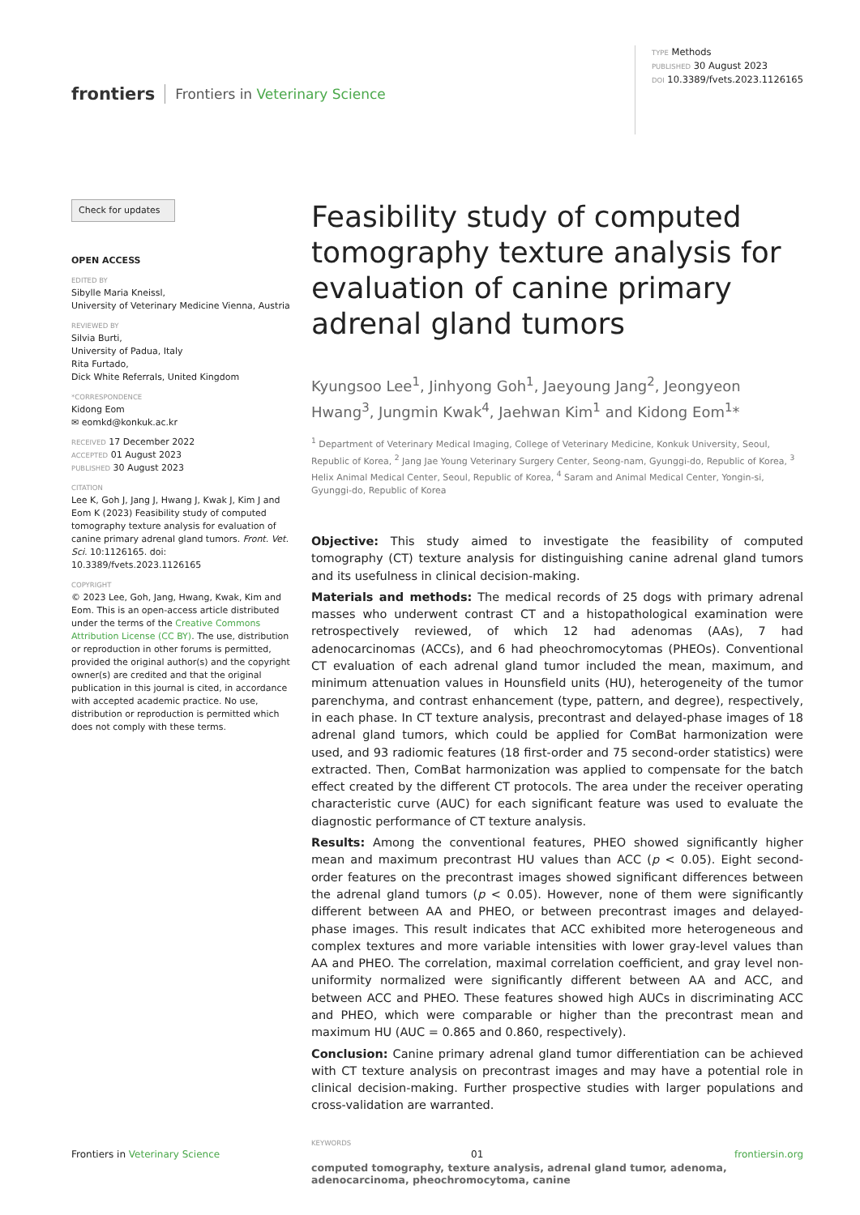frontiers Frontiers in Veterinary Science
TYPE Methods
PUBLISHED 30 August 2023
DOI 10.3389/fvets.2023.1126165
Check for updates
OPEN ACCESS
EDITED BY
Sibylle Maria Kneissl,
University of Veterinary Medicine Vienna, Austria
REVIEWED BY
Silvia Burti,
University of Padua, Italy
Rita Furtado,
Dick White Referrals, United Kingdom
*CORRESPONDENCE
Kidong Eom
✉ eomkd@konkuk.ac.kr
RECEIVED 17 December 2022
ACCEPTED 01 August 2023
PUBLISHED 30 August 2023
CITATION
Lee K, Goh J, Jang J, Hwang J, Kwak J, Kim J and Eom K (2023) Feasibility study of computed tomography texture analysis for evaluation of canine primary adrenal gland tumors. Front. Vet. Sci. 10:1126165. doi: 10.3389/fvets.2023.1126165
COPYRIGHT
© 2023 Lee, Goh, Jang, Hwang, Kwak, Kim and Eom. This is an open-access article distributed under the terms of the Creative Commons Attribution License (CC BY). The use, distribution or reproduction in other forums is permitted, provided the original author(s) and the copyright owner(s) are credited and that the original publication in this journal is cited, in accordance with accepted academic practice. No use, distribution or reproduction is permitted which does not comply with these terms.
Feasibility study of computed tomography texture analysis for evaluation of canine primary adrenal gland tumors
Kyungsoo Lee<sup>1</sup>, Jinhyong Goh<sup>1</sup>, Jaeyoung Jang<sup>2</sup>, Jeongyeon Hwang<sup>3</sup>, Jungmin Kwak<sup>4</sup>, Jaehwan Kim<sup>1</sup> and Kidong Eom<sup>1</sup>*
<sup>1</sup> Department of Veterinary Medical Imaging, College of Veterinary Medicine, Konkuk University, Seoul, Republic of Korea, <sup>2</sup> Jang Jae Young Veterinary Surgery Center, Seong-nam, Gyunggi-do, Republic of Korea, <sup>3</sup> Helix Animal Medical Center, Seoul, Republic of Korea, <sup>4</sup> Saram and Animal Medical Center, Yongin-si, Gyunggi-do, Republic of Korea
Objective: This study aimed to investigate the feasibility of computed tomography (CT) texture analysis for distinguishing canine adrenal gland tumors and its usefulness in clinical decision-making.
Materials and methods: The medical records of 25 dogs with primary adrenal masses who underwent contrast CT and a histopathological examination were retrospectively reviewed, of which 12 had adenomas (AAs), 7 had adenocarcinomas (ACCs), and 6 had pheochromocytomas (PHEOs). Conventional CT evaluation of each adrenal gland tumor included the mean, maximum, and minimum attenuation values in Hounsfield units (HU), heterogeneity of the tumor parenchyma, and contrast enhancement (type, pattern, and degree), respectively, in each phase. In CT texture analysis, precontrast and delayed-phase images of 18 adrenal gland tumors, which could be applied for ComBat harmonization were used, and 93 radiomic features (18 first-order and 75 second-order statistics) were extracted. Then, ComBat harmonization was applied to compensate for the batch effect created by the different CT protocols. The area under the receiver operating characteristic curve (AUC) for each significant feature was used to evaluate the diagnostic performance of CT texture analysis.
Results: Among the conventional features, PHEO showed significantly higher mean and maximum precontrast HU values than ACC (p < 0.05). Eight second-order features on the precontrast images showed significant differences between the adrenal gland tumors (p < 0.05). However, none of them were significantly different between AA and PHEO, or between precontrast images and delayed-phase images. This result indicates that ACC exhibited more heterogeneous and complex textures and more variable intensities with lower gray-level values than AA and PHEO. The correlation, maximal correlation coefficient, and gray level non-uniformity normalized were significantly different between AA and ACC, and between ACC and PHEO. These features showed high AUCs in discriminating ACC and PHEO, which were comparable or higher than the precontrast mean and maximum HU (AUC = 0.865 and 0.860, respectively).
Conclusion: Canine primary adrenal gland tumor differentiation can be achieved with CT texture analysis on precontrast images and may have a potential role in clinical decision-making. Further prospective studies with larger populations and cross-validation are warranted.
KEYWORDS
computed tomography, texture analysis, adrenal gland tumor, adenoma, adenocarcinoma, pheochromocytoma, canine
Frontiers in Veterinary Science 01 frontiersin.org